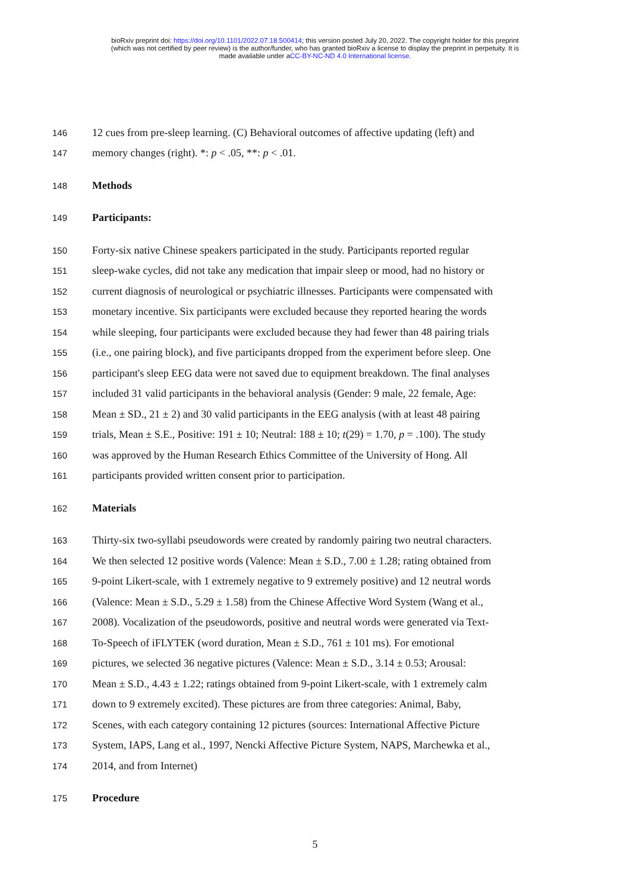bioRxiv preprint doi: https://doi.org/10.1101/2022.07.18.500414; this version posted July 20, 2022. The copyright holder for this preprint
(which was not certified by peer review) is the author/funder, who has granted bioRxiv a license to display the preprint in perpetuity. It is
made available under aCC-BY-NC-ND 4.0 International license.
146 12 cues from pre-sleep learning. (C) Behavioral outcomes of affective updating (left) and
147 memory changes (right). *: p < .05, **: p < .01.
148 Methods
149 Participants:
150 Forty-six native Chinese speakers participated in the study. Participants reported regular
151 sleep-wake cycles, did not take any medication that impair sleep or mood, had no history or
152 current diagnosis of neurological or psychiatric illnesses. Participants were compensated with
153 monetary incentive. Six participants were excluded because they reported hearing the words
154 while sleeping, four participants were excluded because they had fewer than 48 pairing trials
155 (i.e., one pairing block), and five participants dropped from the experiment before sleep. One
156 participant's sleep EEG data were not saved due to equipment breakdown. The final analyses
157 included 31 valid participants in the behavioral analysis (Gender: 9 male, 22 female, Age:
158 Mean ± SD., 21 ± 2) and 30 valid participants in the EEG analysis (with at least 48 pairing
159 trials, Mean ± S.E., Positive: 191 ± 10; Neutral: 188 ± 10; t(29) = 1.70, p = .100). The study
160 was approved by the Human Research Ethics Committee of the University of Hong. All
161 participants provided written consent prior to participation.
162 Materials
163 Thirty-six two-syllabi pseudowords were created by randomly pairing two neutral characters.
164 We then selected 12 positive words (Valence: Mean ± S.D., 7.00 ± 1.28; rating obtained from
165 9-point Likert-scale, with 1 extremely negative to 9 extremely positive) and 12 neutral words
166 (Valence: Mean ± S.D., 5.29 ± 1.58) from the Chinese Affective Word System (Wang et al.,
167 2008). Vocalization of the pseudowords, positive and neutral words were generated via Text-
168 To-Speech of iFLYTEK (word duration, Mean ± S.D., 761 ± 101 ms). For emotional
169 pictures, we selected 36 negative pictures (Valence: Mean ± S.D., 3.14 ± 0.53; Arousal:
170 Mean ± S.D., 4.43 ± 1.22; ratings obtained from 9-point Likert-scale, with 1 extremely calm
171 down to 9 extremely excited). These pictures are from three categories: Animal, Baby,
172 Scenes, with each category containing 12 pictures (sources: International Affective Picture
173 System, IAPS, Lang et al., 1997, Nencki Affective Picture System, NAPS, Marchewka et al.,
174 2014, and from Internet)
175 Procedure
5